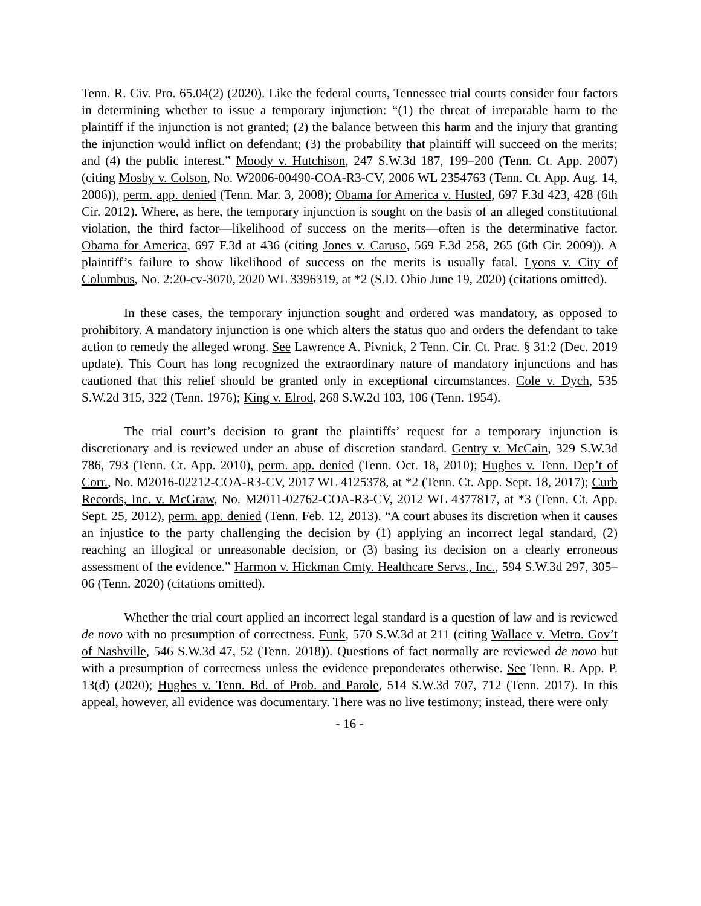Tenn. R. Civ. Pro. 65.04(2) (2020). Like the federal courts, Tennessee trial courts consider four factors in determining whether to issue a temporary injunction: “(1) the threat of irreparable harm to the plaintiff if the injunction is not granted; (2) the balance between this harm and the injury that granting the injunction would inflict on defendant; (3) the probability that plaintiff will succeed on the merits; and (4) the public interest.” Moody v. Hutchison, 247 S.W.3d 187, 199–200 (Tenn. Ct. App. 2007) (citing Mosby v. Colson, No. W2006-00490-COA-R3-CV, 2006 WL 2354763 (Tenn. Ct. App. Aug. 14, 2006)), perm. app. denied (Tenn. Mar. 3, 2008); Obama for America v. Husted, 697 F.3d 423, 428 (6th Cir. 2012). Where, as here, the temporary injunction is sought on the basis of an alleged constitutional violation, the third factor—likelihood of success on the merits—often is the determinative factor. Obama for America, 697 F.3d at 436 (citing Jones v. Caruso, 569 F.3d 258, 265 (6th Cir. 2009)). A plaintiff’s failure to show likelihood of success on the merits is usually fatal. Lyons v. City of Columbus, No. 2:20-cv-3070, 2020 WL 3396319, at *2 (S.D. Ohio June 19, 2020) (citations omitted).
In these cases, the temporary injunction sought and ordered was mandatory, as opposed to prohibitory. A mandatory injunction is one which alters the status quo and orders the defendant to take action to remedy the alleged wrong. See Lawrence A. Pivnick, 2 Tenn. Cir. Ct. Prac. § 31:2 (Dec. 2019 update). This Court has long recognized the extraordinary nature of mandatory injunctions and has cautioned that this relief should be granted only in exceptional circumstances. Cole v. Dych, 535 S.W.2d 315, 322 (Tenn. 1976); King v. Elrod, 268 S.W.2d 103, 106 (Tenn. 1954).
The trial court’s decision to grant the plaintiffs’ request for a temporary injunction is discretionary and is reviewed under an abuse of discretion standard. Gentry v. McCain, 329 S.W.3d 786, 793 (Tenn. Ct. App. 2010), perm. app. denied (Tenn. Oct. 18, 2010); Hughes v. Tenn. Dep’t of Corr., No. M2016-02212-COA-R3-CV, 2017 WL 4125378, at *2 (Tenn. Ct. App. Sept. 18, 2017); Curb Records, Inc. v. McGraw, No. M2011-02762-COA-R3-CV, 2012 WL 4377817, at *3 (Tenn. Ct. App. Sept. 25, 2012), perm. app. denied (Tenn. Feb. 12, 2013). “A court abuses its discretion when it causes an injustice to the party challenging the decision by (1) applying an incorrect legal standard, (2) reaching an illogical or unreasonable decision, or (3) basing its decision on a clearly erroneous assessment of the evidence.” Harmon v. Hickman Cmty. Healthcare Servs., Inc., 594 S.W.3d 297, 305–06 (Tenn. 2020) (citations omitted).
Whether the trial court applied an incorrect legal standard is a question of law and is reviewed de novo with no presumption of correctness. Funk, 570 S.W.3d at 211 (citing Wallace v. Metro. Gov’t of Nashville, 546 S.W.3d 47, 52 (Tenn. 2018)). Questions of fact normally are reviewed de novo but with a presumption of correctness unless the evidence preponderates otherwise. See Tenn. R. App. P. 13(d) (2020); Hughes v. Tenn. Bd. of Prob. and Parole, 514 S.W.3d 707, 712 (Tenn. 2017). In this appeal, however, all evidence was documentary. There was no live testimony; instead, there were only
- 16 -